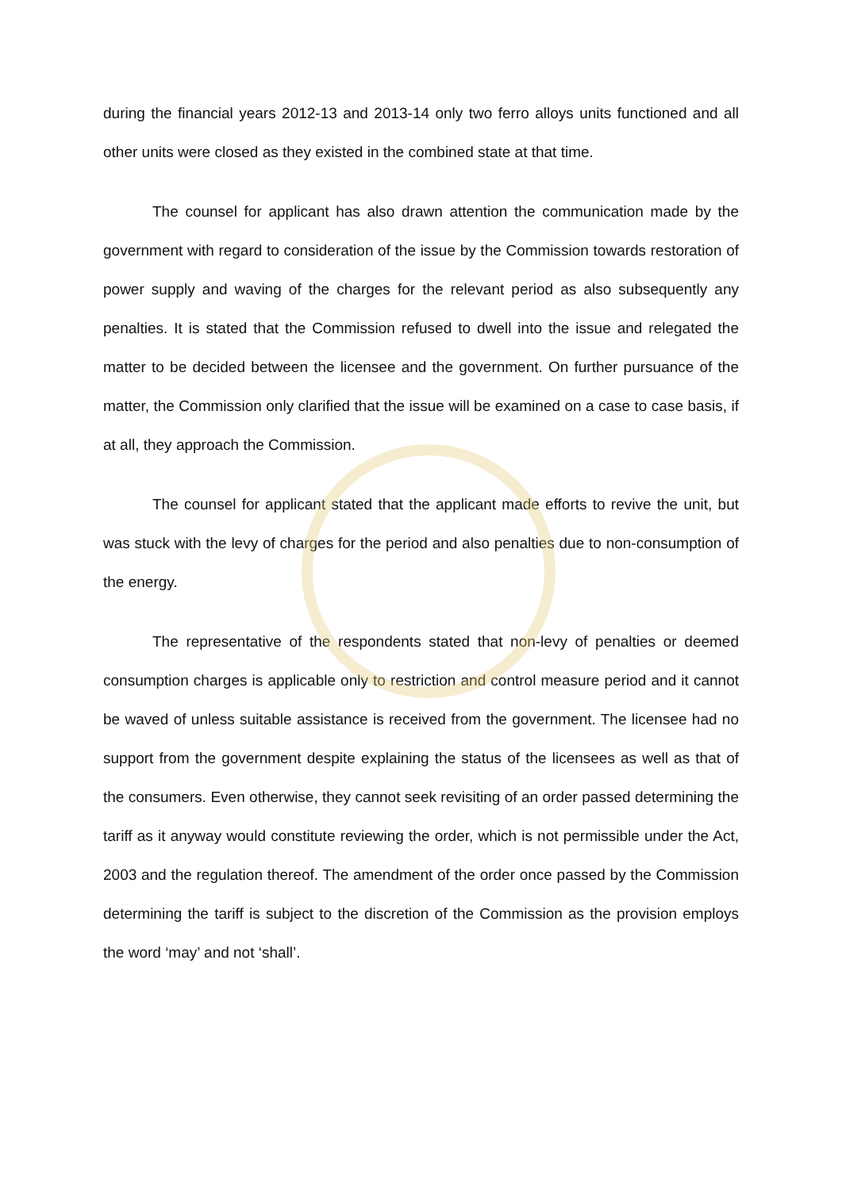during the financial years 2012-13 and 2013-14 only two ferro alloys units functioned and all other units were closed as they existed in the combined state at that time.
The counsel for applicant has also drawn attention the communication made by the government with regard to consideration of the issue by the Commission towards restoration of power supply and waving of the charges for the relevant period as also subsequently any penalties. It is stated that the Commission refused to dwell into the issue and relegated the matter to be decided between the licensee and the government. On further pursuance of the matter, the Commission only clarified that the issue will be examined on a case to case basis, if at all, they approach the Commission.
The counsel for applicant stated that the applicant made efforts to revive the unit, but was stuck with the levy of charges for the period and also penalties due to non-consumption of the energy.
The representative of the respondents stated that non-levy of penalties or deemed consumption charges is applicable only to restriction and control measure period and it cannot be waved of unless suitable assistance is received from the government. The licensee had no support from the government despite explaining the status of the licensees as well as that of the consumers. Even otherwise, they cannot seek revisiting of an order passed determining the tariff as it anyway would constitute reviewing the order, which is not permissible under the Act, 2003 and the regulation thereof. The amendment of the order once passed by the Commission determining the tariff is subject to the discretion of the Commission as the provision employs the word ‘may’ and not ‘shall’.